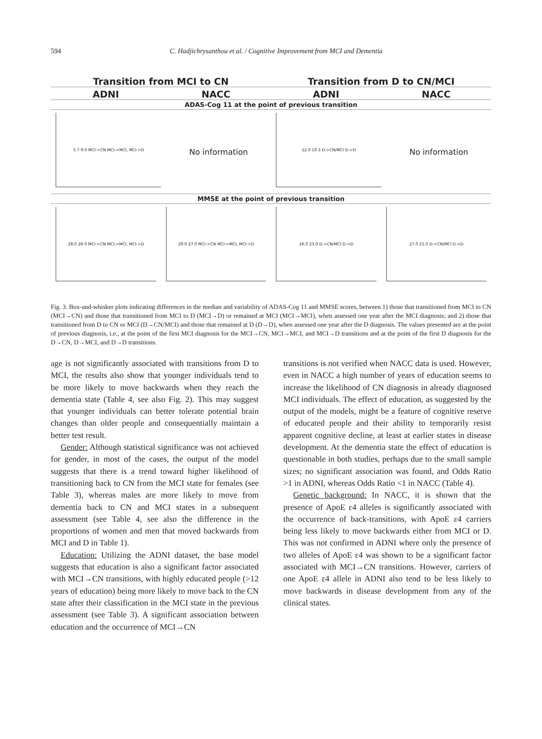594 C. Hadjichrysanthou et al. / Cognitive Improvement from MCI and Dementia
Transition from MCI to CN Transition from D to CN/MCI
ADNI NACC ADNI NACC
ADAS-Cog 11 at the point of previous transition
5.7 9.0 MCI->CN MCI->MCI, MCI->D
No information
12.0 19.3 D->CN/MCI D->D
No information
MMSE at the point of previous transition
28.0 28.0 MCI->CN MCI->MCI, MCI->D
29.0 27.0 MCI->CN MCI->MCI, MCI->D
26.0 23.0 D->CN/MCI D->D 27.0 21.0 D->CN/MCI D->D
Fig. 3. Box-and-whisker plots indicating differences in the median and variability of ADAS-Cog 11 and MMSE scores, between 1) those that transitioned from MCI to CN (MCI→CN) and those that transitioned from MCI to D (MCI→D) or remained at MCI (MCI→MCI), when assessed one year after the MCI diagnosis; and 2) those that transitioned from D to CN or MCI (D→CN/MCI) and those that remained at D (D→D), when assessed one year after the D diagnosis. The values presented are at the point of previous diagnosis, i.e., at the point of the first MCI diagnosis for the MCI→CN, MCI→MCI, and MCI→D transitions and at the point of the first D diagnosis for the D→CN, D→MCI, and D→D transitions.
age is not significantly associated with transitions from D to MCI, the results also show that younger individuals tend to be more likely to move backwards when they reach the dementia state (Table 4, see also Fig. 2). This may suggest that younger individuals can better tolerate potential brain changes than older people and consequentially maintain a better test result.
Gender: Although statistical significance was not achieved for gender, in most of the cases, the output of the model suggests that there is a trend toward higher likelihood of transitioning back to CN from the MCI state for females (see Table 3), whereas males are more likely to move from dementia back to CN and MCI states in a subsequent assessment (see Table 4, see also the difference in the proportions of women and men that moved backwards from MCI and D in Table 1).
Education: Utilizing the ADNI dataset, the base model suggests that education is also a significant factor associated with MCI→CN transitions, with highly educated people (>12 years of education) being more likely to move back to the CN state after their classification in the MCI state in the previous assessment (see Table 3). A significant association between education and the occurrence of MCI→CN
transitions is not verified when NACC data is used. However, even in NACC a high number of years of education seems to increase the likelihood of CN diagnosis in already diagnosed MCI individuals. The effect of education, as suggested by the output of the models, might be a feature of cognitive reserve of educated people and their ability to temporarily resist apparent cognitive decline, at least at earlier states in disease development. At the dementia state the effect of education is questionable in both studies, perhaps due to the small sample sizes; no significant association was found, and Odds Ratio >1 in ADNI, whereas Odds Ratio <1 in NACC (Table 4).
Genetic background: In NACC, it is shown that the presence of ApoE ε4 alleles is significantly associated with the occurrence of back-transitions, with ApoE ε4 carriers being less likely to move backwards either from MCI or D. This was not confirmed in ADNI where only the presence of two alleles of ApoE ε4 was shown to be a significant factor associated with MCI→CN transitions. However, carriers of one ApoE ε4 allele in ADNI also tend to be less likely to move backwards in disease development from any of the clinical states.